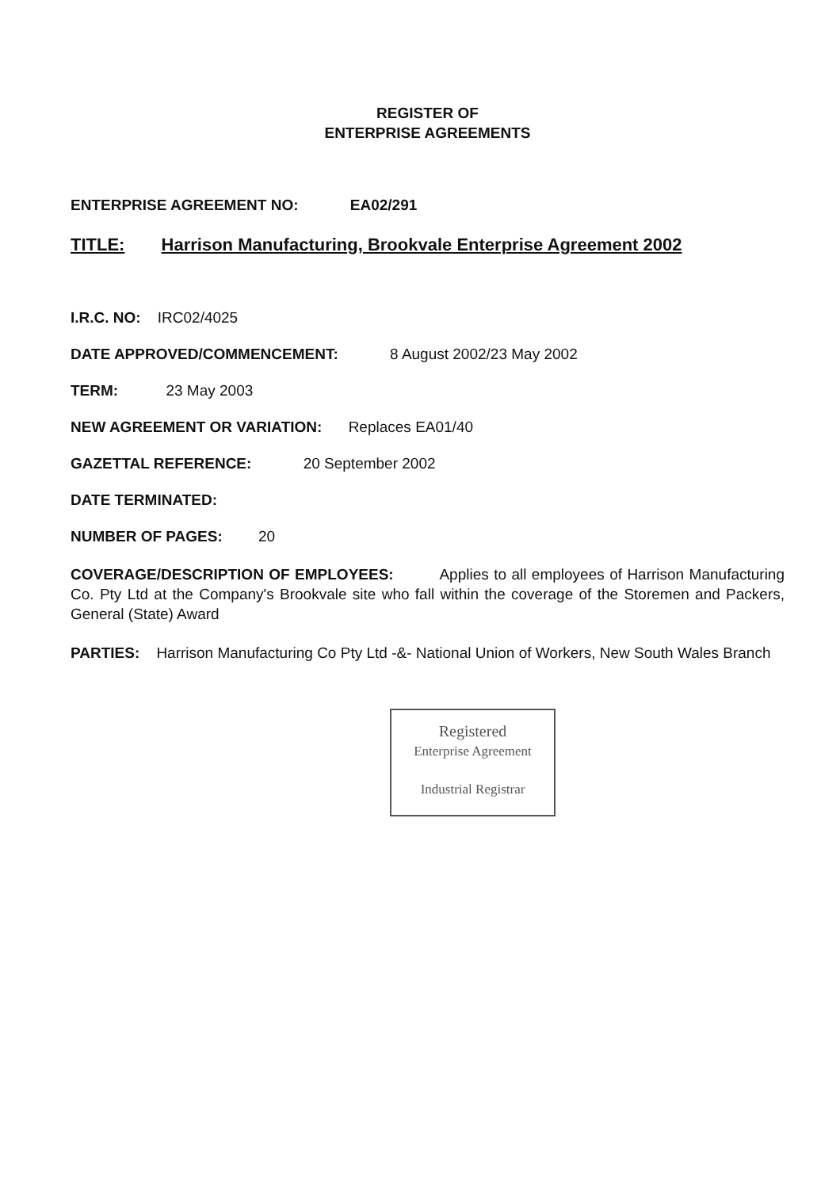REGISTER OF
ENTERPRISE AGREEMENTS
ENTERPRISE AGREEMENT NO: EA02/291
TITLE: Harrison Manufacturing, Brookvale Enterprise Agreement 2002
I.R.C. NO: IRC02/4025
DATE APPROVED/COMMENCEMENT: 8 August 2002/23 May 2002
TERM: 23 May 2003
NEW AGREEMENT OR VARIATION: Replaces EA01/40
GAZETTAL REFERENCE: 20 September 2002
DATE TERMINATED:
NUMBER OF PAGES: 20
COVERAGE/DESCRIPTION OF EMPLOYEES: Applies to all employees of Harrison Manufacturing Co. Pty Ltd at the Company's Brookvale site who fall within the coverage of the Storemen and Packers, General (State) Award
PARTIES: Harrison Manufacturing Co Pty Ltd -&- National Union of Workers, New South Wales Branch
Registered
Enterprise Agreement
Industrial Registrar